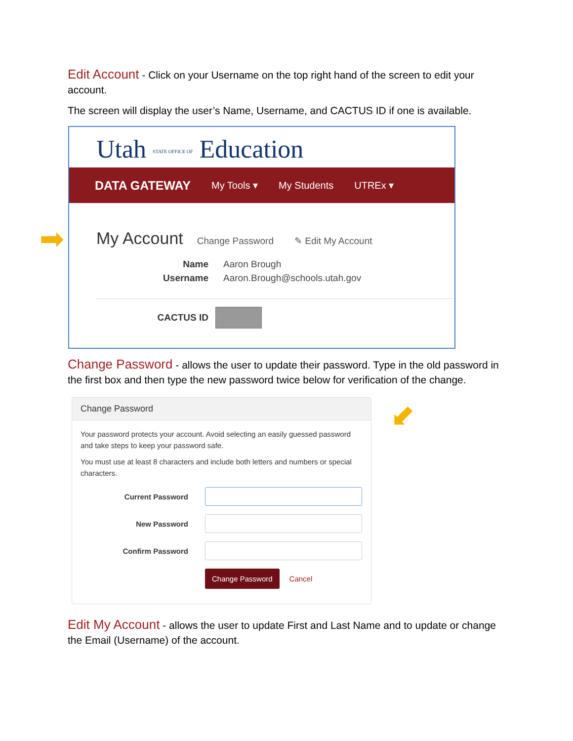Edit Account - Click on your Username on the top right hand of the screen to edit your account.
The screen will display the user’s Name, Username, and CACTUS ID if one is available.
Utah STATE OFFICE OF Education
DATA GATEWAY My Tools ▾ My Students UTREx ▾
My Account Change Password ✎ Edit My Account
Name Aaron Brough
Username Aaron.Brough@schools.utah.gov
CACTUS ID
➡
Change Password - allows the user to update their password. Type in the old password in the first box and then type the new password twice below for verification of the change.
⬋
Change Password
Your password protects your account. Avoid selecting an easily guessed password and take steps to keep your password safe.
You must use at least 8 characters and include both letters and numbers or special characters.
Current Password
New Password
Confirm Password
Change Password Cancel
Edit My Account - allows the user to update First and Last Name and to update or change the Email (Username) of the account.